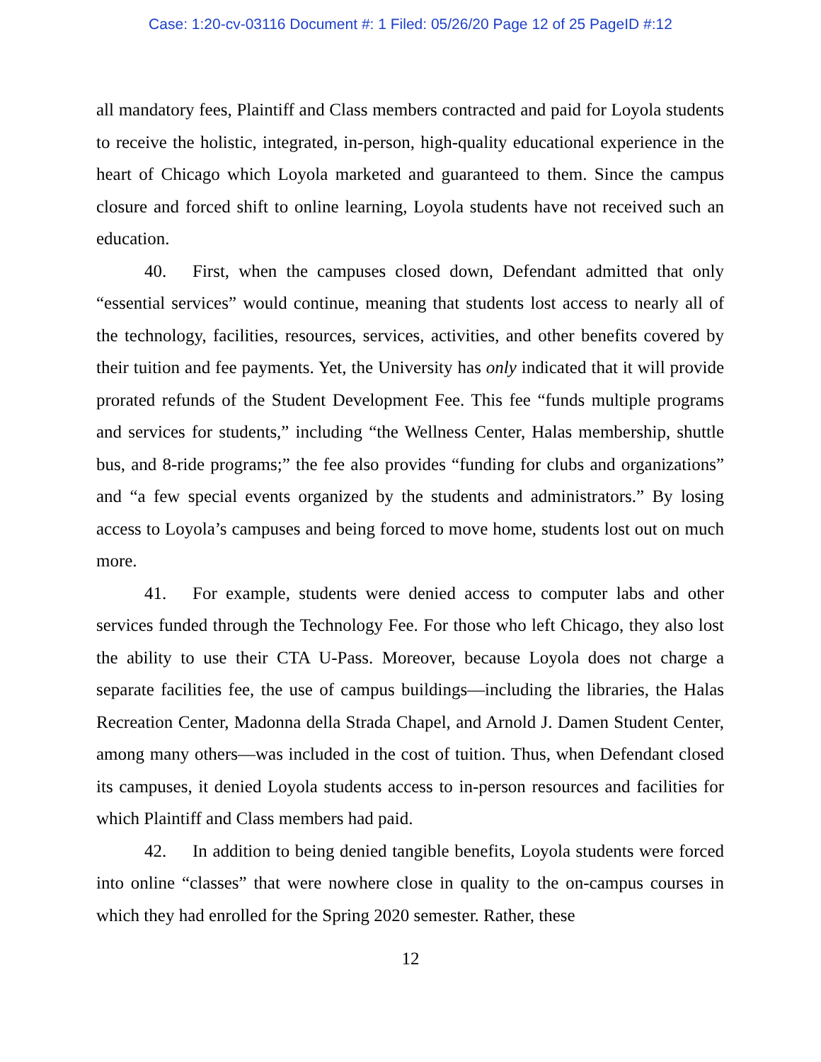Case: 1:20-cv-03116 Document #: 1 Filed: 05/26/20 Page 12 of 25 PageID #:12
all mandatory fees, Plaintiff and Class members contracted and paid for Loyola students to receive the holistic, integrated, in-person, high-quality educational experience in the heart of Chicago which Loyola marketed and guaranteed to them. Since the campus closure and forced shift to online learning, Loyola students have not received such an education.
40. First, when the campuses closed down, Defendant admitted that only “essential services” would continue, meaning that students lost access to nearly all of the technology, facilities, resources, services, activities, and other benefits covered by their tuition and fee payments. Yet, the University has only indicated that it will provide prorated refunds of the Student Development Fee. This fee “funds multiple programs and services for students,” including “the Wellness Center, Halas membership, shuttle bus, and 8-ride programs;” the fee also provides “funding for clubs and organizations” and “a few special events organized by the students and administrators.” By losing access to Loyola’s campuses and being forced to move home, students lost out on much more.
41. For example, students were denied access to computer labs and other services funded through the Technology Fee. For those who left Chicago, they also lost the ability to use their CTA U-Pass. Moreover, because Loyola does not charge a separate facilities fee, the use of campus buildings—including the libraries, the Halas Recreation Center, Madonna della Strada Chapel, and Arnold J. Damen Student Center, among many others—was included in the cost of tuition. Thus, when Defendant closed its campuses, it denied Loyola students access to in-person resources and facilities for which Plaintiff and Class members had paid.
42. In addition to being denied tangible benefits, Loyola students were forced into online “classes” that were nowhere close in quality to the on-campus courses in which they had enrolled for the Spring 2020 semester. Rather, these
12